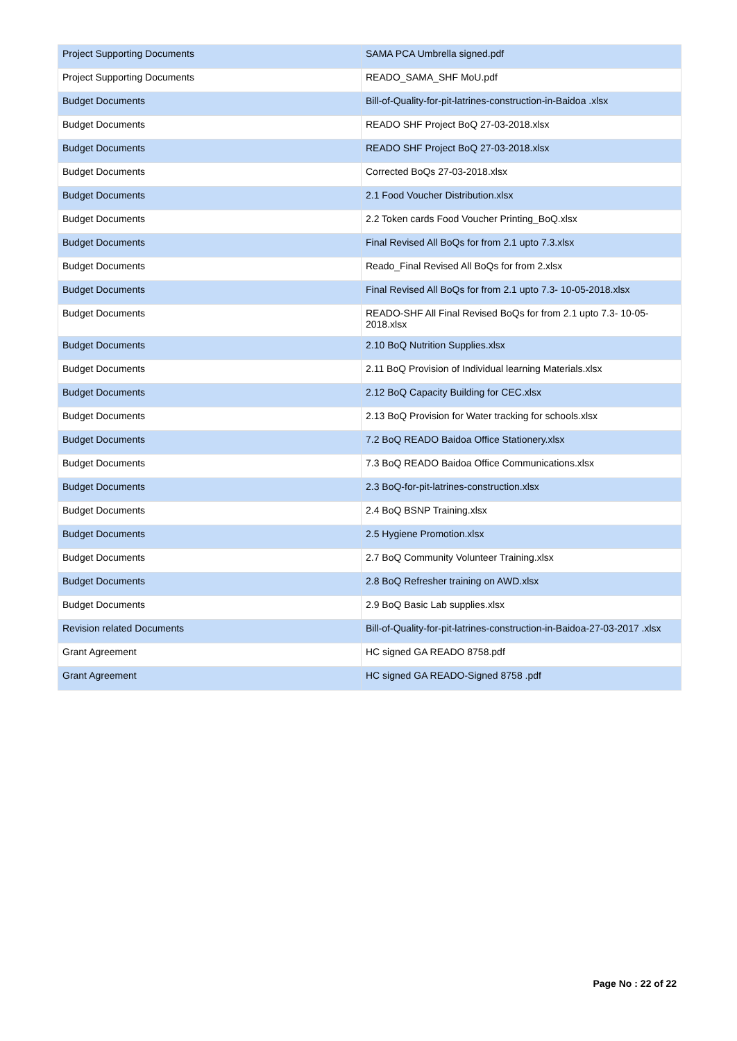| Project Supporting Documents | SAMA PCA Umbrella signed.pdf |
| Project Supporting Documents | READO_SAMA_SHF MoU.pdf |
| Budget Documents | Bill-of-Quality-for-pit-latrines-construction-in-Baidoa .xlsx |
| Budget Documents | READO SHF Project BoQ 27-03-2018.xlsx |
| Budget Documents | READO SHF Project BoQ 27-03-2018.xlsx |
| Budget Documents | Corrected BoQs 27-03-2018.xlsx |
| Budget Documents | 2.1 Food Voucher Distribution.xlsx |
| Budget Documents | 2.2 Token cards Food Voucher Printing_BoQ.xlsx |
| Budget Documents | Final Revised All BoQs for from 2.1 upto 7.3.xlsx |
| Budget Documents | Reado_Final Revised All BoQs for from 2.xlsx |
| Budget Documents | Final Revised All BoQs for from 2.1 upto 7.3- 10-05-2018.xlsx |
| Budget Documents | READO-SHF All Final Revised BoQs for from 2.1 upto 7.3- 10-05-2018.xlsx |
| Budget Documents | 2.10 BoQ Nutrition Supplies.xlsx |
| Budget Documents | 2.11 BoQ Provision of Individual learning Materials.xlsx |
| Budget Documents | 2.12 BoQ Capacity Building for CEC.xlsx |
| Budget Documents | 2.13 BoQ Provision for Water tracking for schools.xlsx |
| Budget Documents | 7.2 BoQ READO Baidoa Office Stationery.xlsx |
| Budget Documents | 7.3 BoQ READO Baidoa Office Communications.xlsx |
| Budget Documents | 2.3 BoQ-for-pit-latrines-construction.xlsx |
| Budget Documents | 2.4 BoQ BSNP Training.xlsx |
| Budget Documents | 2.5 Hygiene Promotion.xlsx |
| Budget Documents | 2.7 BoQ Community Volunteer Training.xlsx |
| Budget Documents | 2.8 BoQ Refresher training on AWD.xlsx |
| Budget Documents | 2.9 BoQ Basic Lab supplies.xlsx |
| Revision related Documents | Bill-of-Quality-for-pit-latrines-construction-in-Baidoa-27-03-2017 .xlsx |
| Grant Agreement | HC signed GA READO 8758.pdf |
| Grant Agreement | HC signed GA READO-Signed 8758 .pdf |
Page No : 22 of 22